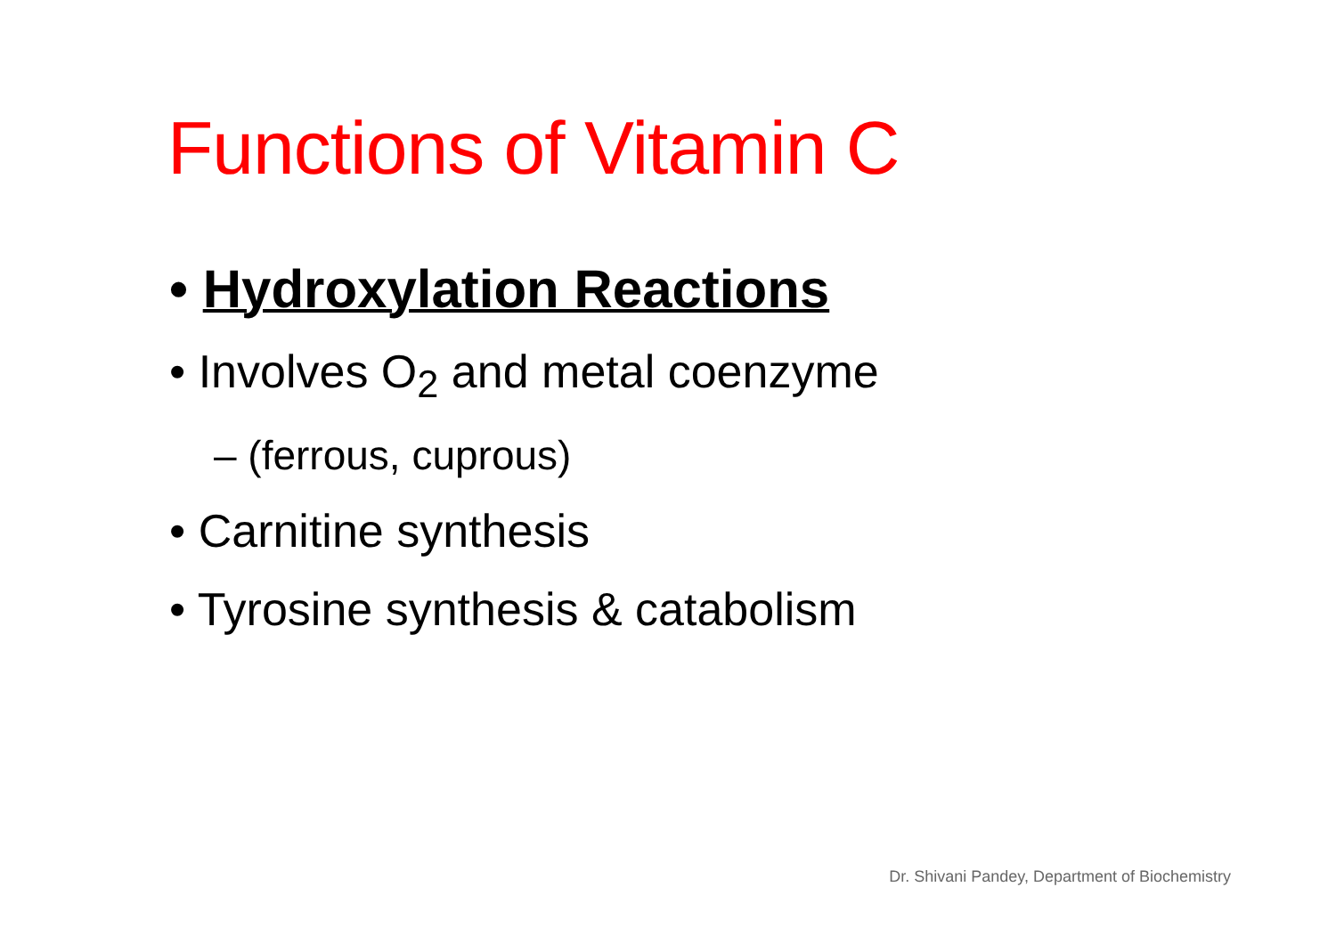Functions of Vitamin C
• Hydroxylation Reactions
• Involves O<sub>2</sub> and metal coenzyme
– (ferrous, cuprous)
• Carnitine synthesis
• Tyrosine synthesis & catabolism
Dr. Shivani Pandey, Department of Biochemistry